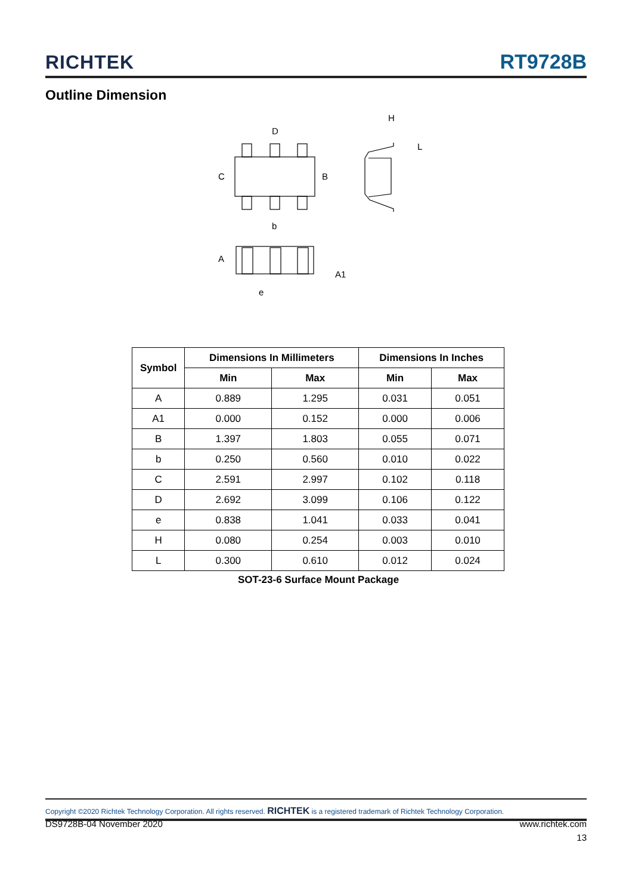RICHTEK RT9728B
Outline Dimension
D
C
B
b
H
L
A
A1
e
| Symbol | Dimensions In Millimeters | | Dimensions In Inches | |
| --- | --- | --- | --- | --- |
| | Min | Max | Min | Max |
| A | 0.889 | 1.295 | 0.031 | 0.051 |
| A1 | 0.000 | 0.152 | 0.000 | 0.006 |
| B | 1.397 | 1.803 | 0.055 | 0.071 |
| b | 0.250 | 0.560 | 0.010 | 0.022 |
| C | 2.591 | 2.997 | 0.102 | 0.118 |
| D | 2.692 | 3.099 | 0.106 | 0.122 |
| e | 0.838 | 1.041 | 0.033 | 0.041 |
| H | 0.080 | 0.254 | 0.003 | 0.010 |
| L | 0.300 | 0.610 | 0.012 | 0.024 |
SOT-23-6 Surface Mount Package
Copyright ©2020 Richtek Technology Corporation. All rights reserved. RICHTEK is a registered trademark of Richtek Technology Corporation.
DS9728B-04 November 2020 www.richtek.com
13